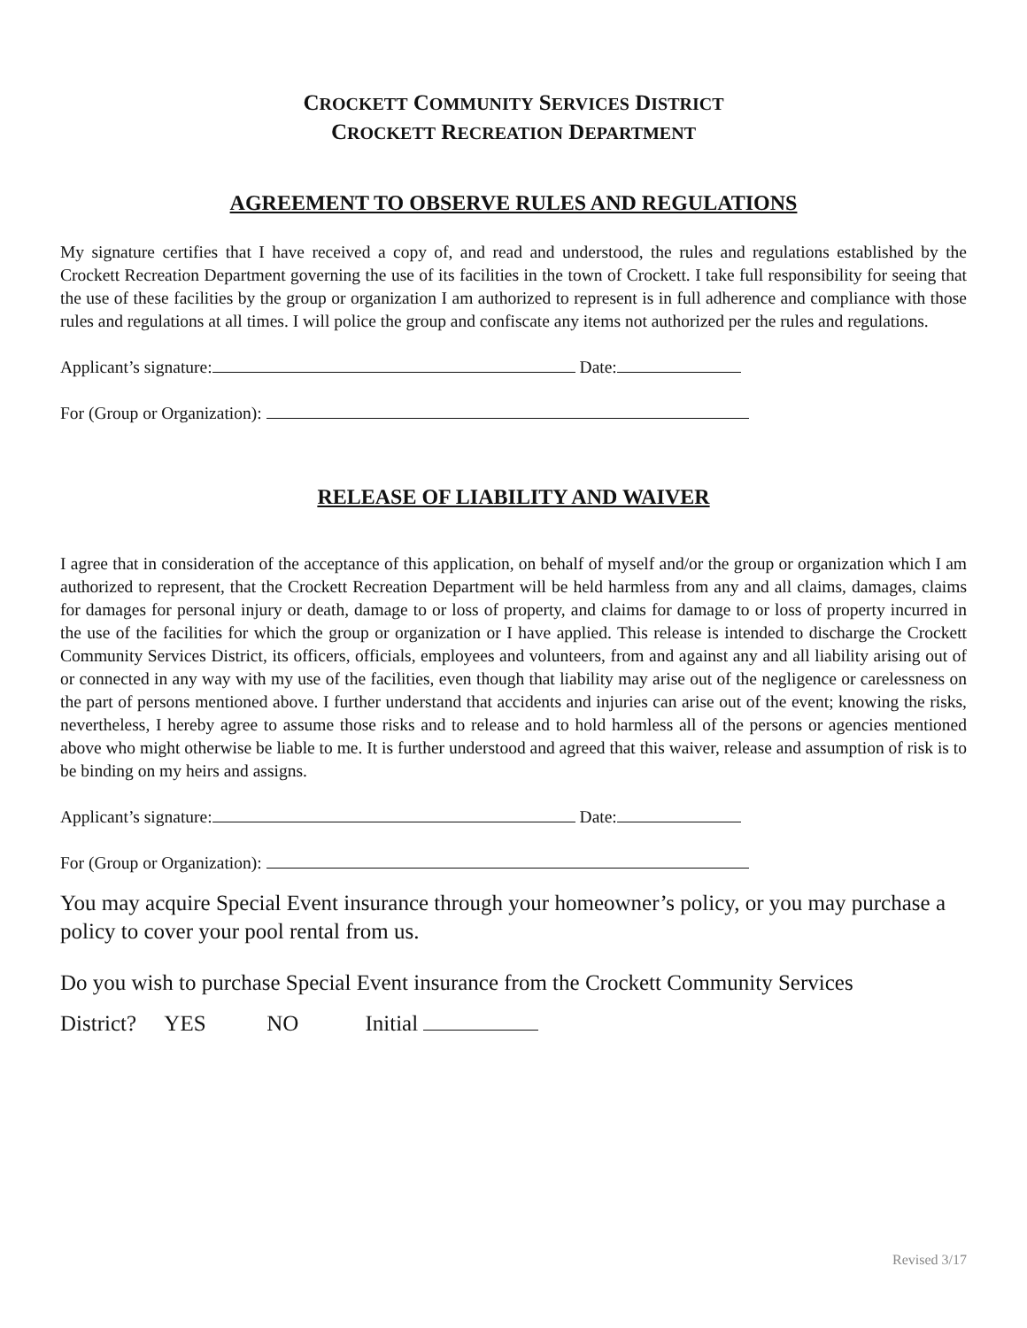CROCKETT COMMUNITY SERVICES DISTRICT
CROCKETT RECREATION DEPARTMENT
AGREEMENT TO OBSERVE RULES AND REGULATIONS
My signature certifies that I have received a copy of, and read and understood, the rules and regulations established by the Crockett Recreation Department governing the use of its facilities in the town of Crockett. I take full responsibility for seeing that the use of these facilities by the group or organization I am authorized to represent is in full adherence and compliance with those rules and regulations at all times. I will police the group and confiscate any items not authorized per the rules and regulations.
Applicant’s signature: Date:
For (Group or Organization):
RELEASE OF LIABILITY AND WAIVER
I agree that in consideration of the acceptance of this application, on behalf of myself and/or the group or organization which I am authorized to represent, that the Crockett Recreation Department will be held harmless from any and all claims, damages, claims for damages for personal injury or death, damage to or loss of property, and claims for damage to or loss of property incurred in the use of the facilities for which the group or organization or I have applied. This release is intended to discharge the Crockett Community Services District, its officers, officials, employees and volunteers, from and against any and all liability arising out of or connected in any way with my use of the facilities, even though that liability may arise out of the negligence or carelessness on the part of persons mentioned above. I further understand that accidents and injuries can arise out of the event; knowing the risks, nevertheless, I hereby agree to assume those risks and to release and to hold harmless all of the persons or agencies mentioned above who might otherwise be liable to me. It is further understood and agreed that this waiver, release and assumption of risk is to be binding on my heirs and assigns.
Applicant’s signature: Date:
For (Group or Organization):
You may acquire Special Event insurance through your homeowner’s policy, or you may purchase a policy to cover your pool rental from us.
Do you wish to purchase Special Event insurance from the Crockett Community Services
District? YES NO Initial
Revised 3/17